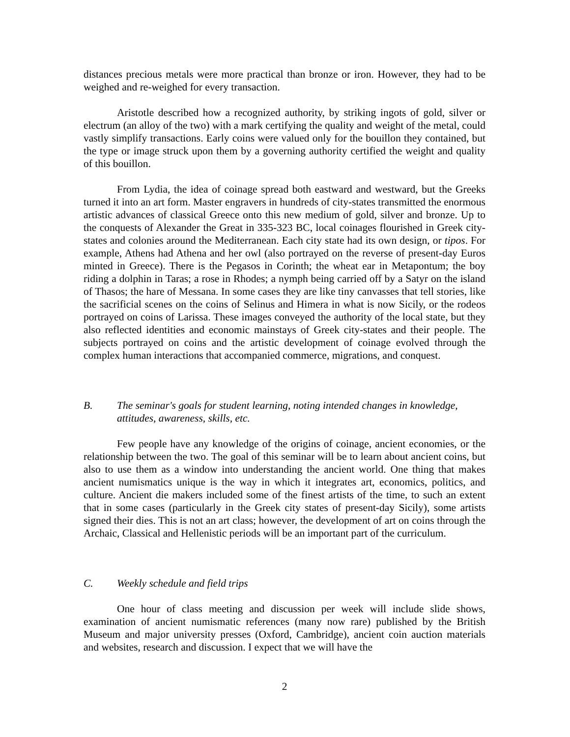distances precious metals were more practical than bronze or iron. However, they had to be weighed and re-weighed for every transaction.
Aristotle described how a recognized authority, by striking ingots of gold, silver or electrum (an alloy of the two) with a mark certifying the quality and weight of the metal, could vastly simplify transactions. Early coins were valued only for the bouillon they contained, but the type or image struck upon them by a governing authority certified the weight and quality of this bouillon.
From Lydia, the idea of coinage spread both eastward and westward, but the Greeks turned it into an art form. Master engravers in hundreds of city-states transmitted the enormous artistic advances of classical Greece onto this new medium of gold, silver and bronze. Up to the conquests of Alexander the Great in 335-323 BC, local coinages flourished in Greek city-states and colonies around the Mediterranean. Each city state had its own design, or tipos. For example, Athens had Athena and her owl (also portrayed on the reverse of present-day Euros minted in Greece). There is the Pegasos in Corinth; the wheat ear in Metapontum; the boy riding a dolphin in Taras; a rose in Rhodes; a nymph being carried off by a Satyr on the island of Thasos; the hare of Messana. In some cases they are like tiny canvasses that tell stories, like the sacrificial scenes on the coins of Selinus and Himera in what is now Sicily, or the rodeos portrayed on coins of Larissa. These images conveyed the authority of the local state, but they also reflected identities and economic mainstays of Greek city-states and their people. The subjects portrayed on coins and the artistic development of coinage evolved through the complex human interactions that accompanied commerce, migrations, and conquest.
B. The seminar's goals for student learning, noting intended changes in knowledge, attitudes, awareness, skills, etc.
Few people have any knowledge of the origins of coinage, ancient economies, or the relationship between the two. The goal of this seminar will be to learn about ancient coins, but also to use them as a window into understanding the ancient world. One thing that makes ancient numismatics unique is the way in which it integrates art, economics, politics, and culture. Ancient die makers included some of the finest artists of the time, to such an extent that in some cases (particularly in the Greek city states of present-day Sicily), some artists signed their dies. This is not an art class; however, the development of art on coins through the Archaic, Classical and Hellenistic periods will be an important part of the curriculum.
C. Weekly schedule and field trips
One hour of class meeting and discussion per week will include slide shows, examination of ancient numismatic references (many now rare) published by the British Museum and major university presses (Oxford, Cambridge), ancient coin auction materials and websites, research and discussion. I expect that we will have the
2